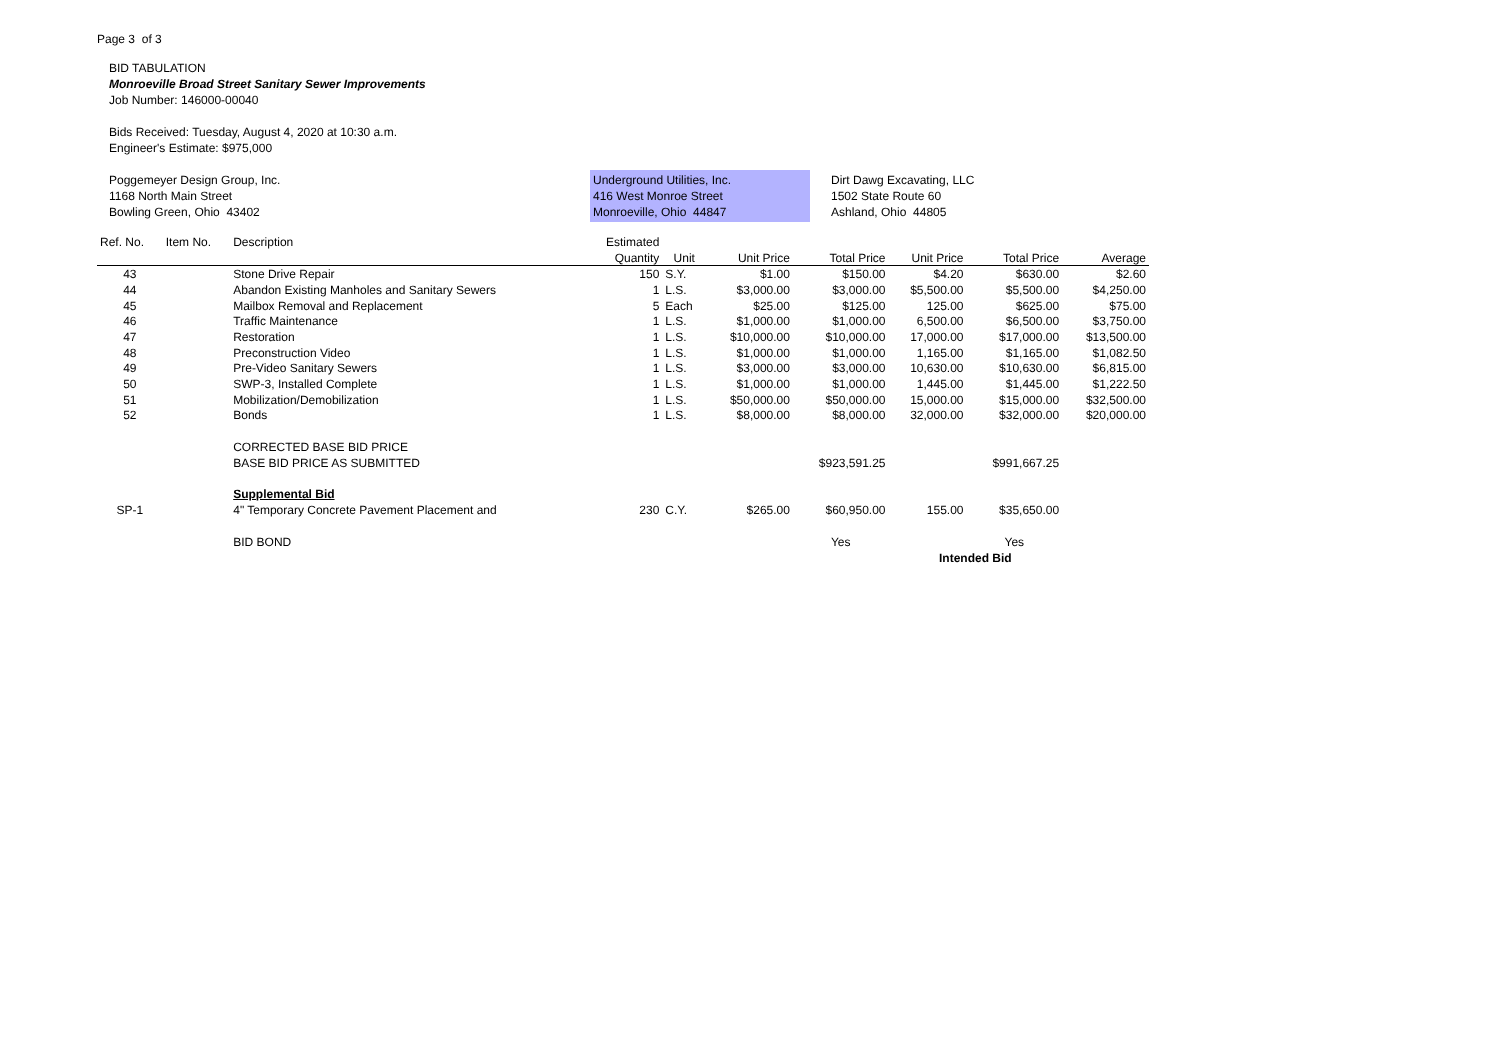Page 3 of 3
BID TABULATION
Monroeville Broad Street Sanitary Sewer Improvements
Job Number: 146000-00040
Bids Received: Tuesday, August 4, 2020 at 10:30 a.m.
Engineer's Estimate: $975,000
Poggemeyer Design Group, Inc.
1168 North Main Street
Bowling Green, Ohio 43402
Underground Utilities, Inc.
416 West Monroe Street
Monroeville, Ohio 44847
Dirt Dawg Excavating, LLC
1502 State Route 60
Ashland, Ohio 44805
| Ref. No. | Item No. | Description | Estimated | | | | | | |
| --- | --- | --- | --- | --- | --- | --- | --- | --- | --- |
| | | | Quantity | Unit | Unit Price | Total Price | Unit Price | Total Price | Average |
| 43 | | Stone Drive Repair | 150 | S.Y. | $1.00 | $150.00 | $4.20 | $630.00 | $2.60 |
| 44 | | Abandon Existing Manholes and Sanitary Sewers | 1 | L.S. | $3,000.00 | $3,000.00 | $5,500.00 | $5,500.00 | $4,250.00 |
| 45 | | Mailbox Removal and Replacement | 5 | Each | $25.00 | $125.00 | 125.00 | $625.00 | $75.00 |
| 46 | | Traffic Maintenance | 1 | L.S. | $1,000.00 | $1,000.00 | 6,500.00 | $6,500.00 | $3,750.00 |
| 47 | | Restoration | 1 | L.S. | $10,000.00 | $10,000.00 | 17,000.00 | $17,000.00 | $13,500.00 |
| 48 | | Preconstruction Video | 1 | L.S. | $1,000.00 | $1,000.00 | 1,165.00 | $1,165.00 | $1,082.50 |
| 49 | | Pre-Video Sanitary Sewers | 1 | L.S. | $3,000.00 | $3,000.00 | 10,630.00 | $10,630.00 | $6,815.00 |
| 50 | | SWP-3, Installed Complete | 1 | L.S. | $1,000.00 | $1,000.00 | 1,445.00 | $1,445.00 | $1,222.50 |
| 51 | | Mobilization/Demobilization | 1 | L.S. | $50,000.00 | $50,000.00 | 15,000.00 | $15,000.00 | $32,500.00 |
| 52 | | Bonds | 1 | L.S. | $8,000.00 | $8,000.00 | 32,000.00 | $32,000.00 | $20,000.00 |
| | | CORRECTED BASE BID PRICE | | | | | | | |
| | | BASE BID PRICE AS SUBMITTED | | | | $923,591.25 | | $991,667.25 | |
| | | Supplemental Bid | | | | | | | |
| SP-1 | | 4" Temporary Concrete Pavement Placement and | 230 | C.Y. | $265.00 | $60,950.00 | 155.00 | $35,650.00 | |
| | | BID BOND | | | | Yes | | Yes | |
| | | | | | | | Intended Bid | | |